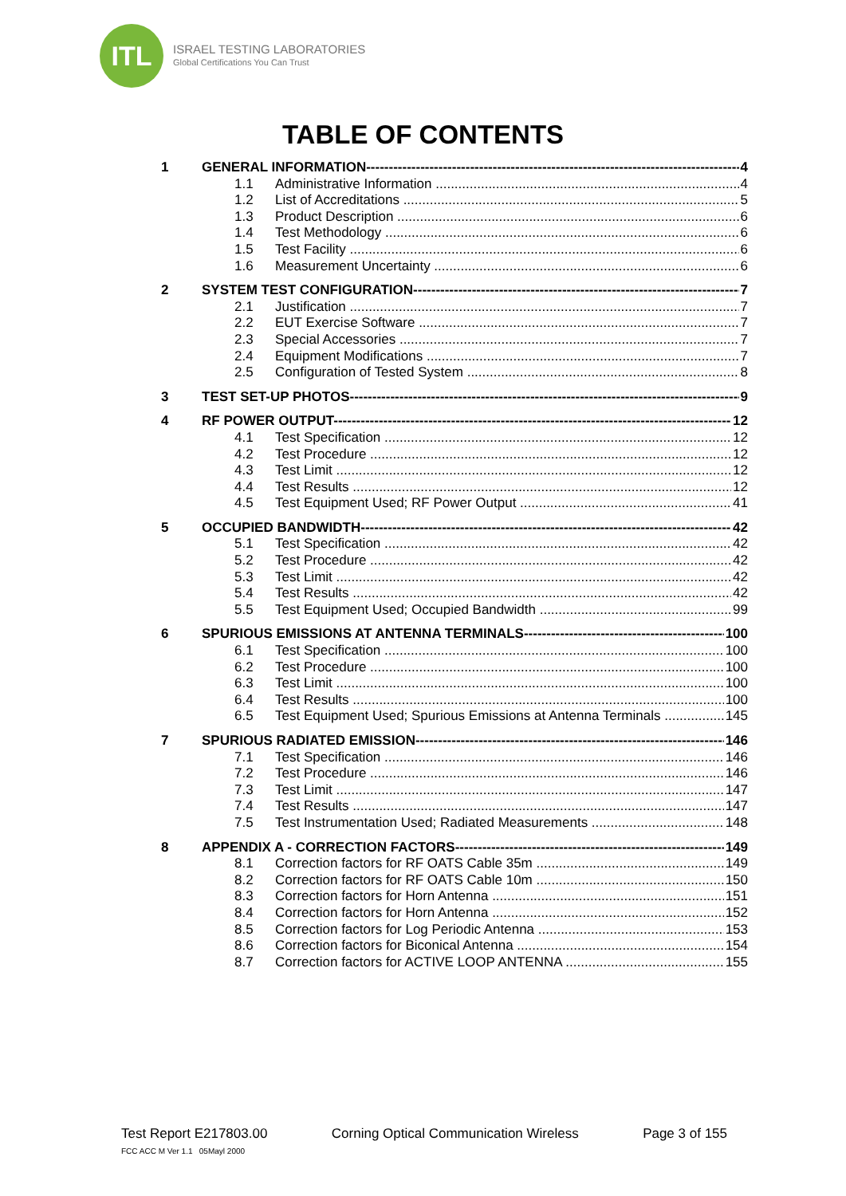ITL
ISRAEL TESTING LABORATORIES
Global Certifications You Can Trust
TABLE OF CONTENTS
1 GENERAL INFORMATION 4
1.1 Administrative Information 4
1.2 List of Accreditations 5
1.3 Product Description 6
1.4 Test Methodology 6
1.5 Test Facility 6
1.6 Measurement Uncertainty 6
2 SYSTEM TEST CONFIGURATION 7
2.1 Justification 7
2.2 EUT Exercise Software 7
2.3 Special Accessories 7
2.4 Equipment Modifications 7
2.5 Configuration of Tested System 8
3 TEST SET-UP PHOTOS 9
4 RF POWER OUTPUT 12
4.1 Test Specification 12
4.2 Test Procedure 12
4.3 Test Limit 12
4.4 Test Results 12
4.5 Test Equipment Used; RF Power Output 41
5 OCCUPIED BANDWIDTH 42
5.1 Test Specification 42
5.2 Test Procedure 42
5.3 Test Limit 42
5.4 Test Results 42
5.5 Test Equipment Used; Occupied Bandwidth 99
6 SPURIOUS EMISSIONS AT ANTENNA TERMINALS 100
6.1 Test Specification 100
6.2 Test Procedure 100
6.3 Test Limit 100
6.4 Test Results 100
6.5 Test Equipment Used; Spurious Emissions at Antenna Terminals 145
7 SPURIOUS RADIATED EMISSION 146
7.1 Test Specification 146
7.2 Test Procedure 146
7.3 Test Limit 147
7.4 Test Results 147
7.5 Test Instrumentation Used; Radiated Measurements 148
8 APPENDIX A - CORRECTION FACTORS 149
8.1 Correction factors for RF OATS Cable 35m 149
8.2 Correction factors for RF OATS Cable 10m 150
8.3 Correction factors for Horn Antenna 151
8.4 Correction factors for Horn Antenna 152
8.5 Correction factors for Log Periodic Antenna 153
8.6 Correction factors for Biconical Antenna 154
8.7 Correction factors for ACTIVE LOOP ANTENNA 155
Test Report E217803.00 Corning Optical Communication Wireless Page 3 of 155
FCC ACC M Ver 1.1 05Mayl 2000